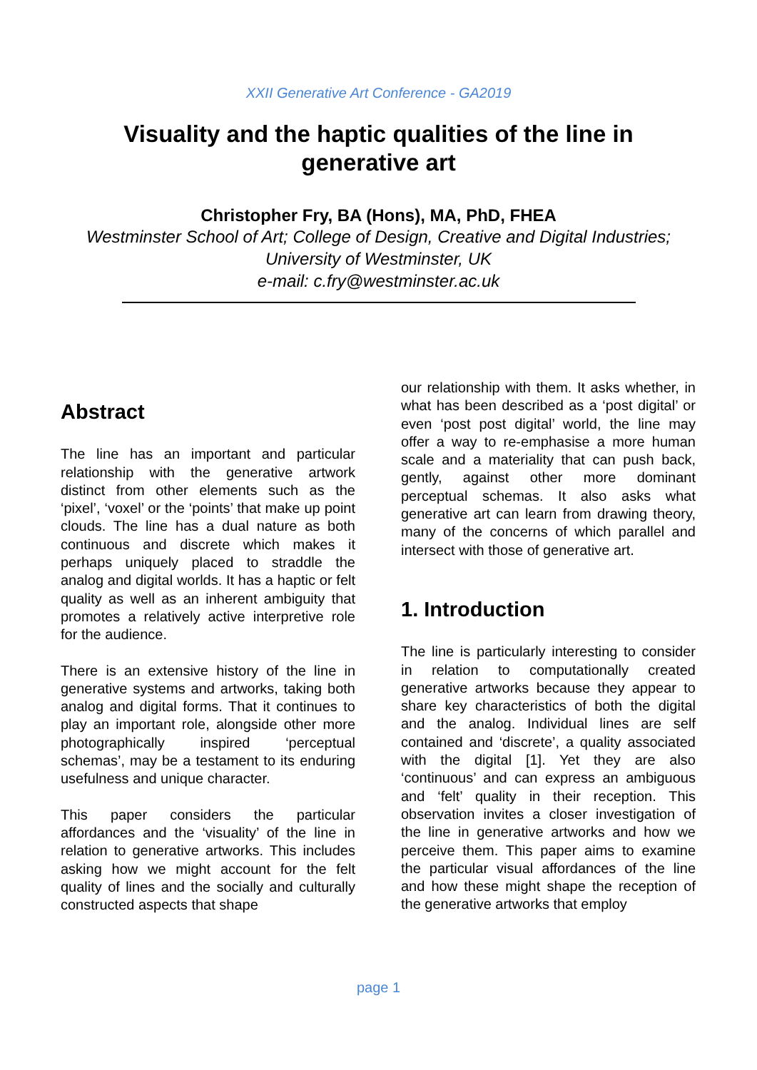XXII Generative Art Conference - GA2019
Visuality and the haptic qualities of the line in generative art
Christopher Fry, BA (Hons), MA, PhD, FHEA
Westminster School of Art; College of Design, Creative and Digital Industries;
University of Westminster, UK
e-mail: c.fry@westminster.ac.uk
Abstract
The line has an important and particular relationship with the generative artwork distinct from other elements such as the ‘pixel’, ‘voxel’ or the ‘points’ that make up point clouds. The line has a dual nature as both continuous and discrete which makes it perhaps uniquely placed to straddle the analog and digital worlds. It has a haptic or felt quality as well as an inherent ambiguity that promotes a relatively active interpretive role for the audience.
There is an extensive history of the line in generative systems and artworks, taking both analog and digital forms. That it continues to play an important role, alongside other more photographically inspired ‘perceptual schemas’, may be a testament to its enduring usefulness and unique character.
This paper considers the particular affordances and the ‘visuality’ of the line in relation to generative artworks. This includes asking how we might account for the felt quality of lines and the socially and culturally constructed aspects that shape
our relationship with them. It asks whether, in what has been described as a ‘post digital’ or even ‘post post digital’ world, the line may offer a way to re-emphasise a more human scale and a materiality that can push back, gently, against other more dominant perceptual schemas. It also asks what generative art can learn from drawing theory, many of the concerns of which parallel and intersect with those of generative art.
1. Introduction
The line is particularly interesting to consider in relation to computationally created generative artworks because they appear to share key characteristics of both the digital and the analog. Individual lines are self contained and ‘discrete’, a quality associated with the digital [1]. Yet they are also ‘continuous’ and can express an ambiguous and ‘felt’ quality in their reception. This observation invites a closer investigation of the line in generative artworks and how we perceive them. This paper aims to examine the particular visual affordances of the line and how these might shape the reception of the generative artworks that employ
page 1